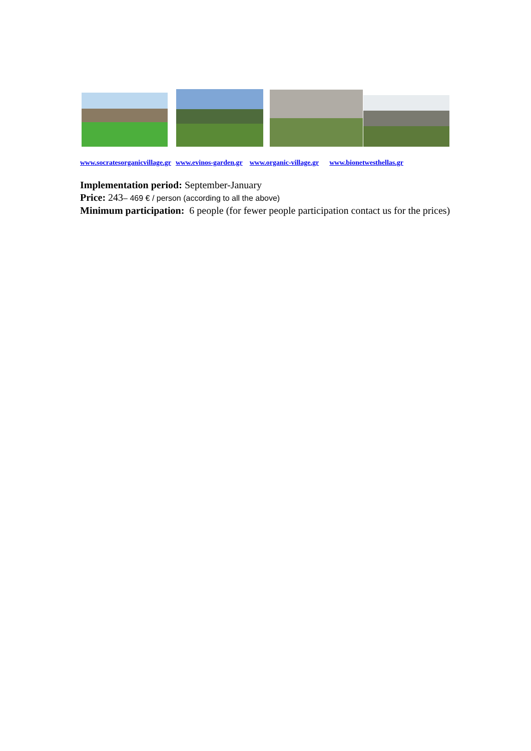www.socratesorganicvillage.gr www.evinos-garden.gr www.organic-village.gr www.bionetwesthellas.gr
Implementation period: September-January
Price: 243– 469 € / person (according to all the above)
Minimum participation: 6 people (for fewer people participation contact us for the prices)